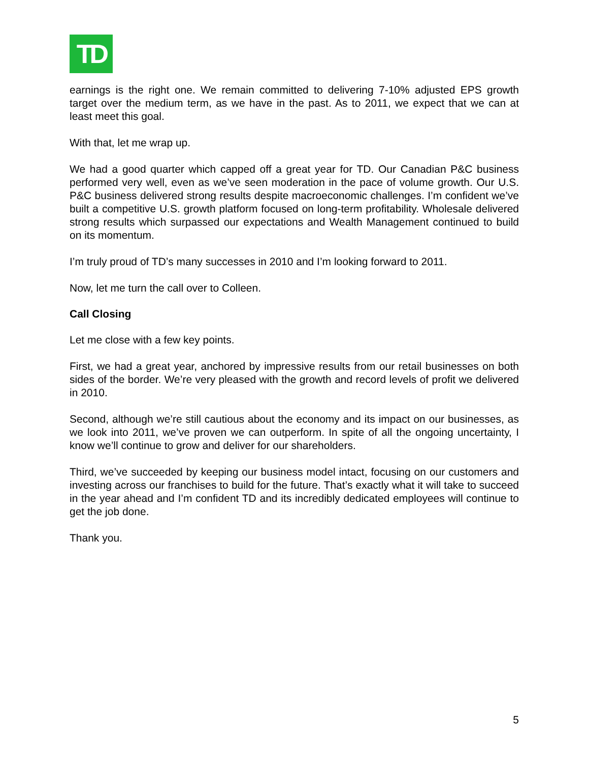TD
earnings is the right one. We remain committed to delivering 7-10% adjusted EPS growth target over the medium term, as we have in the past. As to 2011, we expect that we can at least meet this goal.
With that, let me wrap up.
We had a good quarter which capped off a great year for TD. Our Canadian P&C business performed very well, even as we’ve seen moderation in the pace of volume growth. Our U.S. P&C business delivered strong results despite macroeconomic challenges. I’m confident we’ve built a competitive U.S. growth platform focused on long-term profitability. Wholesale delivered strong results which surpassed our expectations and Wealth Management continued to build on its momentum.
I’m truly proud of TD’s many successes in 2010 and I’m looking forward to 2011.
Now, let me turn the call over to Colleen.
Call Closing
Let me close with a few key points.
First, we had a great year, anchored by impressive results from our retail businesses on both sides of the border. We’re very pleased with the growth and record levels of profit we delivered in 2010.
Second, although we’re still cautious about the economy and its impact on our businesses, as we look into 2011, we’ve proven we can outperform. In spite of all the ongoing uncertainty, I know we’ll continue to grow and deliver for our shareholders.
Third, we’ve succeeded by keeping our business model intact, focusing on our customers and investing across our franchises to build for the future. That’s exactly what it will take to succeed in the year ahead and I’m confident TD and its incredibly dedicated employees will continue to get the job done.
Thank you.
5